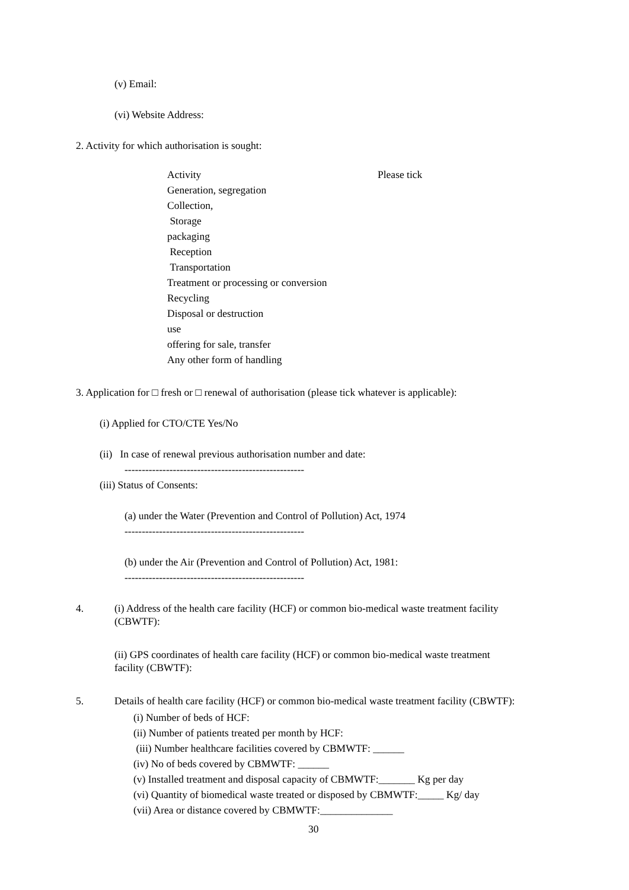(v) Email:
(vi) Website Address:
2. Activity for which authorisation is sought:
| Activity | Please tick |
| --- | --- |
| Generation, segregation | |
| Collection, | |
| Storage | |
| packaging | |
| Reception | |
| Transportation | |
| Treatment or processing or conversion | |
| Recycling | |
| Disposal or destruction | |
| use | |
| offering for sale, transfer | |
| Any other form of handling | |
3. Application for □ fresh or □ renewal of authorisation (please tick whatever is applicable):
(i) Applied for CTO/CTE Yes/No
(ii) In case of renewal previous authorisation number and date:
----------------------------------------------------
(iii) Status of Consents:
(a) under the Water (Prevention and Control of Pollution) Act, 1974
----------------------------------------------------
(b) under the Air (Prevention and Control of Pollution) Act, 1981:
----------------------------------------------------
4.
(i) Address of the health care facility (HCF) or common bio-medical waste treatment facility
(CBWTF):
(ii) GPS coordinates of health care facility (HCF) or common bio-medical waste treatment
facility (CBWTF):
5. Details of health care facility (HCF) or common bio-medical waste treatment facility (CBWTF):
(i) Number of beds of HCF:
(ii) Number of patients treated per month by HCF:
(iii) Number healthcare facilities covered by CBMWTF: ______
(iv) No of beds covered by CBMWTF: ______
(v) Installed treatment and disposal capacity of CBMWTF:_______ Kg per day
(vi) Quantity of biomedical waste treated or disposed by CBMWTF:_____ Kg/ day
(vii) Area or distance covered by CBMWTF:______________
30